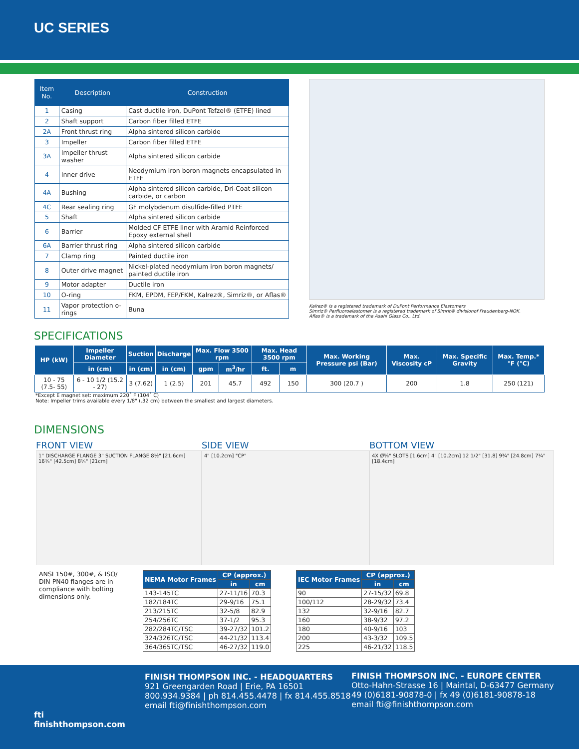UC SERIES
| Item No. | Description | Construction |
| --- | --- | --- |
| 1 | Casing | Cast ductile iron, DuPont Tefzel® (ETFE) lined |
| 2 | Shaft support | Carbon fiber filled ETFE |
| 2A | Front thrust ring | Alpha sintered silicon carbide |
| 3 | Impeller | Carbon fiber filled ETFE |
| 3A | Impeller thrust washer | Alpha sintered silicon carbide |
| 4 | Inner drive | Neodymium iron boron magnets encapsulated in ETFE |
| 4A | Bushing | Alpha sintered silicon carbide, Dri-Coat silicon carbide, or carbon |
| 4C | Rear sealing ring | GF molybdenum disulfide-filled PTFE |
| 5 | Shaft | Alpha sintered silicon carbide |
| 6 | Barrier | Molded CF ETFE liner with Aramid Reinforced Epoxy external shell |
| 6A | Barrier thrust ring | Alpha sintered silicon carbide |
| 7 | Clamp ring | Painted ductile iron |
| 8 | Outer drive magnet | Nickel-plated neodymium iron boron magnets/ painted ductile iron |
| 9 | Motor adapter | Ductile iron |
| 10 | O-ring | FKM, EPDM, FEP/FKM, Kalrez®, Simriz®, or Aflas® |
| 11 | Vapor protection o-rings | Buna |
Kalrez® is a registered trademark of DuPont Performance Elastomers
Simriz® Perfluoroelastomer is a registered trademark of Simrit® divisionof Freudenberg-NOK.
Aflas® is a trademark of the Asahi Glass Co., Ltd.
SPECIFICATIONS
| HP (kW) | Impeller Diameter | Suction | Discharge | Max. Flow 3500 rpm | | Max. Head 3500 rpm | | Max. Working Pressure psi (Bar) | Max. Viscosity cP | Max. Specific Gravity | Max. Temp.* °F (°C) |
| --- | --- | --- | --- | --- | --- | --- | --- | --- | --- | --- | --- |
| | in (cm) | in (cm) | in (cm) | gpm | m<sup>3</sup>/hr | ft. | m | | | | |
| 10 - 75 (7.5- 55) | 6 - 10 1/2 (15.2 - 27) | 3 (7.62) | 1 (2.5) | 201 | 45.7 | 492 | 150 | 300 (20.7 ) | 200 | 1.8 | 250 (121) |
*Except E magnet set: maximum 220˚ F (104˚ C)
Note: Impeller trims available every 1/8" (.32 cm) between the smallest and largest diameters.
DIMENSIONS
FRONT VIEW
1" DISCHARGE FLANGE 3" SUCTION FLANGE 8½" [21.6cm] 16¾" [42.5cm] 8¼" [21cm]
SIDE VIEW
4" [10.2cm] "CP"
BOTTOM VIEW
4X Ø⅝" SLOTS [1.6cm] 4" [10.2cm] 12 1/2" [31.8] 9¾" [24.8cm] 7¼" [18.4cm]
ANSI 150#, 300#, & ISO/ DIN PN40 flanges are in compliance with bolting dimensions only.
| NEMA Motor Frames | CP (approx.) | |
| --- | --- | --- |
| | in | cm |
| 143-145TC | 27-11/16 | 70.3 |
| 182/184TC | 29-9/16 | 75.1 |
| 213/215TC | 32-5/8 | 82.9 |
| 254/256TC | 37-1/2 | 95.3 |
| 282/284TC/TSC | 39-27/32 | 101.2 |
| 324/326TC/TSC | 44-21/32 | 113.4 |
| 364/365TC/TSC | 46-27/32 | 119.0 |
| IEC Motor Frames | CP (approx.) | |
| --- | --- | --- |
| | in | cm |
| 90 | 27-15/32 | 69.8 |
| 100/112 | 28-29/32 | 73.4 |
| 132 | 32-9/16 | 82.7 |
| 160 | 38-9/32 | 97.2 |
| 180 | 40-9/16 | 103 |
| 200 | 43-3/32 | 109.5 |
| 225 | 46-21/32 | 118.5 |
fti
finishthompson.com
FINISH THOMPSON INC. - HEADQUARTERS
921 Greengarden Road | Erie, PA 16501
800.934.9384 | ph 814.455.4478 | fx 814.455.8518
email fti@finishthompson.com
FINISH THOMPSON INC. - EUROPE CENTER
Otto-Hahn-Strasse 16 | Maintal, D-63477 Germany
49 (0)6181-90878-0 | fx 49 (0)6181-90878-18
email fti@finishthompson.com